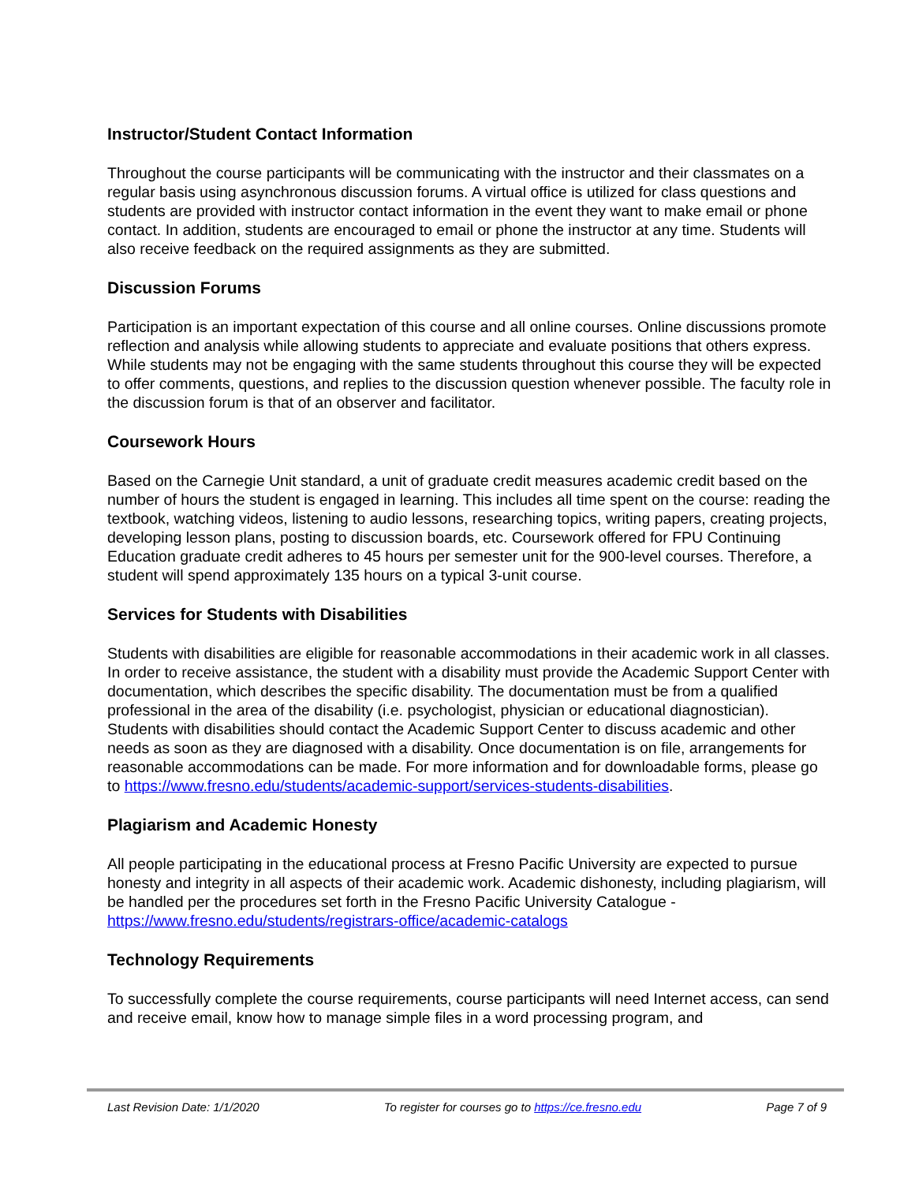Instructor/Student Contact Information
Throughout the course participants will be communicating with the instructor and their classmates on a regular basis using asynchronous discussion forums. A virtual office is utilized for class questions and students are provided with instructor contact information in the event they want to make email or phone contact. In addition, students are encouraged to email or phone the instructor at any time. Students will also receive feedback on the required assignments as they are submitted.
Discussion Forums
Participation is an important expectation of this course and all online courses. Online discussions promote reflection and analysis while allowing students to appreciate and evaluate positions that others express. While students may not be engaging with the same students throughout this course they will be expected to offer comments, questions, and replies to the discussion question whenever possible. The faculty role in the discussion forum is that of an observer and facilitator.
Coursework Hours
Based on the Carnegie Unit standard, a unit of graduate credit measures academic credit based on the number of hours the student is engaged in learning. This includes all time spent on the course: reading the textbook, watching videos, listening to audio lessons, researching topics, writing papers, creating projects, developing lesson plans, posting to discussion boards, etc. Coursework offered for FPU Continuing Education graduate credit adheres to 45 hours per semester unit for the 900-level courses. Therefore, a student will spend approximately 135 hours on a typical 3-unit course.
Services for Students with Disabilities
Students with disabilities are eligible for reasonable accommodations in their academic work in all classes. In order to receive assistance, the student with a disability must provide the Academic Support Center with documentation, which describes the specific disability. The documentation must be from a qualified professional in the area of the disability (i.e. psychologist, physician or educational diagnostician). Students with disabilities should contact the Academic Support Center to discuss academic and other needs as soon as they are diagnosed with a disability. Once documentation is on file, arrangements for reasonable accommodations can be made. For more information and for downloadable forms, please go to https://www.fresno.edu/students/academic-support/services-students-disabilities.
Plagiarism and Academic Honesty
All people participating in the educational process at Fresno Pacific University are expected to pursue honesty and integrity in all aspects of their academic work. Academic dishonesty, including plagiarism, will be handled per the procedures set forth in the Fresno Pacific University Catalogue - https://www.fresno.edu/students/registrars-office/academic-catalogs
Technology Requirements
To successfully complete the course requirements, course participants will need Internet access, can send and receive email, know how to manage simple files in a word processing program, and
Last Revision Date: 1/1/2020 To register for courses go to https://ce.fresno.edu Page 7 of 9